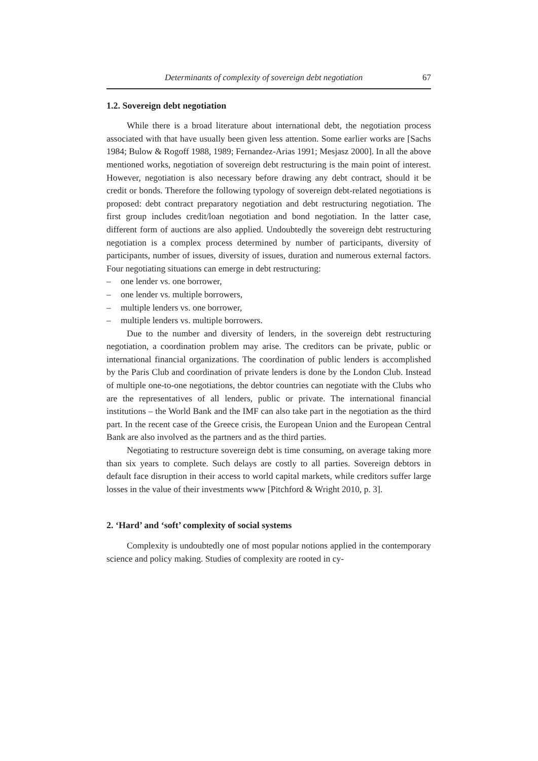Determinants of complexity of sovereign debt negotiation 67
1.2. Sovereign debt negotiation
While there is a broad literature about international debt, the negotiation process associated with that have usually been given less attention. Some earlier works are [Sachs 1984; Bulow & Rogoff 1988, 1989; Fernandez-Arias 1991; Mesjasz 2000]. In all the above mentioned works, negotiation of sovereign debt restructuring is the main point of interest. However, negotiation is also necessary before drawing any debt contract, should it be credit or bonds. Therefore the following typology of sovereign debt-related negotiations is proposed: debt contract preparatory negotiation and debt restructuring negotiation. The first group includes credit/loan negotiation and bond negotiation. In the latter case, different form of auctions are also applied. Undoubtedly the sovereign debt restructuring negotiation is a complex process determined by number of participants, diversity of participants, number of issues, diversity of issues, duration and numerous external factors. Four negotiating situations can emerge in debt restructuring:
– one lender vs. one borrower,
– one lender vs. multiple borrowers,
– multiple lenders vs. one borrower,
– multiple lenders vs. multiple borrowers.
Due to the number and diversity of lenders, in the sovereign debt restructuring negotiation, a coordination problem may arise. The creditors can be private, public or international financial organizations. The coordination of public lenders is accomplished by the Paris Club and coordination of private lenders is done by the London Club. Instead of multiple one-to-one negotiations, the debtor countries can negotiate with the Clubs who are the representatives of all lenders, public or private. The international financial institutions – the World Bank and the IMF can also take part in the negotiation as the third part. In the recent case of the Greece crisis, the European Union and the European Central Bank are also involved as the partners and as the third parties.
Negotiating to restructure sovereign debt is time consuming, on average taking more than six years to complete. Such delays are costly to all parties. Sovereign debtors in default face disruption in their access to world capital markets, while creditors suffer large losses in the value of their investments www [Pitchford & Wright 2010, p. 3].
2. ‘Hard’ and ‘soft’ complexity of social systems
Complexity is undoubtedly one of most popular notions applied in the contemporary science and policy making. Studies of complexity are rooted in cy-